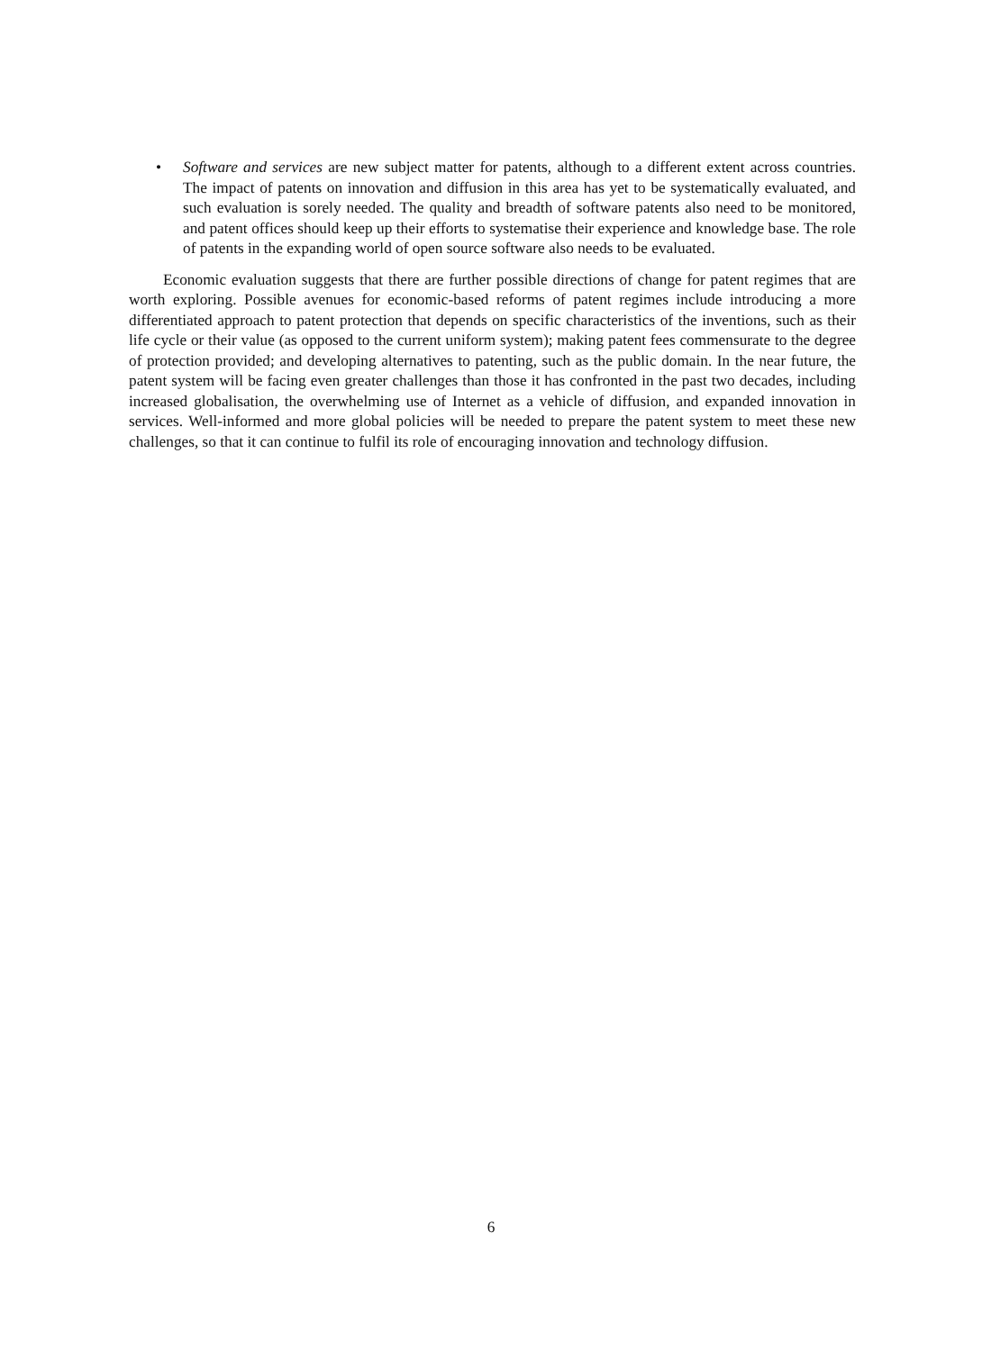• Software and services are new subject matter for patents, although to a different extent across countries. The impact of patents on innovation and diffusion in this area has yet to be systematically evaluated, and such evaluation is sorely needed. The quality and breadth of software patents also need to be monitored, and patent offices should keep up their efforts to systematise their experience and knowledge base. The role of patents in the expanding world of open source software also needs to be evaluated.
Economic evaluation suggests that there are further possible directions of change for patent regimes that are worth exploring. Possible avenues for economic-based reforms of patent regimes include introducing a more differentiated approach to patent protection that depends on specific characteristics of the inventions, such as their life cycle or their value (as opposed to the current uniform system); making patent fees commensurate to the degree of protection provided; and developing alternatives to patenting, such as the public domain. In the near future, the patent system will be facing even greater challenges than those it has confronted in the past two decades, including increased globalisation, the overwhelming use of Internet as a vehicle of diffusion, and expanded innovation in services. Well-informed and more global policies will be needed to prepare the patent system to meet these new challenges, so that it can continue to fulfil its role of encouraging innovation and technology diffusion.
6